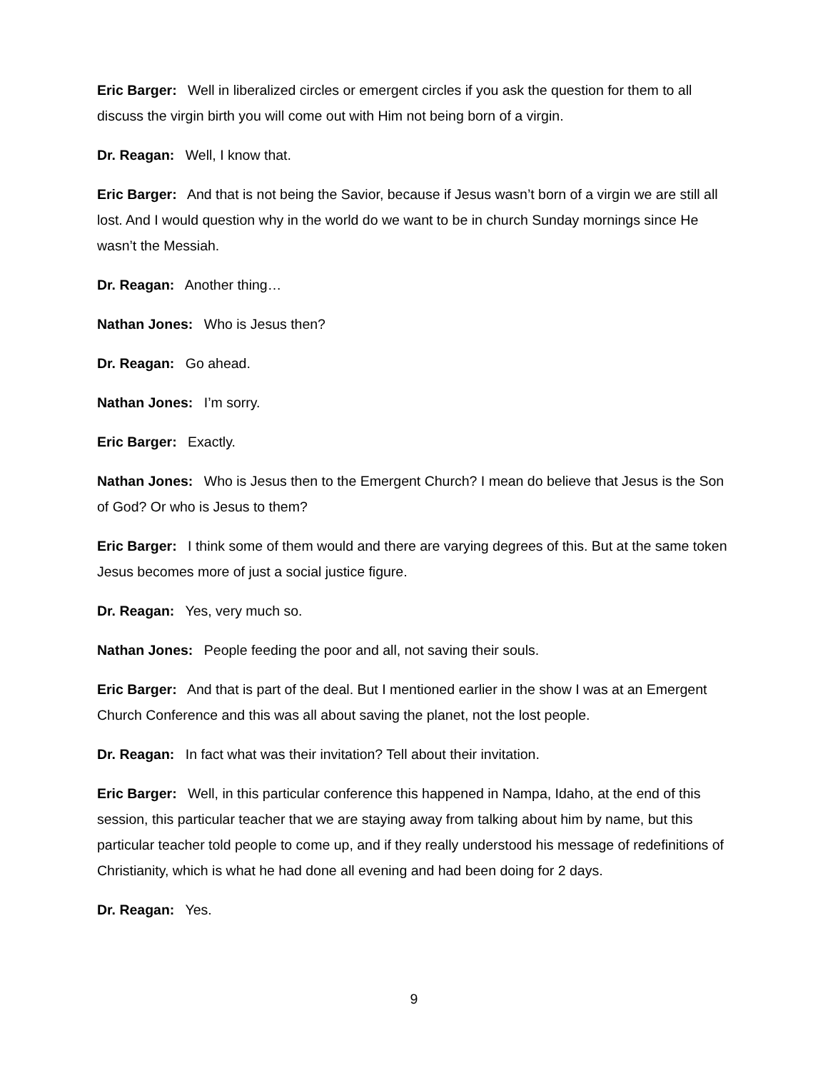Eric Barger: Well in liberalized circles or emergent circles if you ask the question for them to all discuss the virgin birth you will come out with Him not being born of a virgin.
Dr. Reagan: Well, I know that.
Eric Barger: And that is not being the Savior, because if Jesus wasn’t born of a virgin we are still all lost. And I would question why in the world do we want to be in church Sunday mornings since He wasn’t the Messiah.
Dr. Reagan: Another thing…
Nathan Jones: Who is Jesus then?
Dr. Reagan: Go ahead.
Nathan Jones: I’m sorry.
Eric Barger: Exactly.
Nathan Jones: Who is Jesus then to the Emergent Church? I mean do believe that Jesus is the Son of God? Or who is Jesus to them?
Eric Barger: I think some of them would and there are varying degrees of this. But at the same token Jesus becomes more of just a social justice figure.
Dr. Reagan: Yes, very much so.
Nathan Jones: People feeding the poor and all, not saving their souls.
Eric Barger: And that is part of the deal. But I mentioned earlier in the show I was at an Emergent Church Conference and this was all about saving the planet, not the lost people.
Dr. Reagan: In fact what was their invitation? Tell about their invitation.
Eric Barger: Well, in this particular conference this happened in Nampa, Idaho, at the end of this session, this particular teacher that we are staying away from talking about him by name, but this particular teacher told people to come up, and if they really understood his message of redefinitions of Christianity, which is what he had done all evening and had been doing for 2 days.
Dr. Reagan: Yes.
9